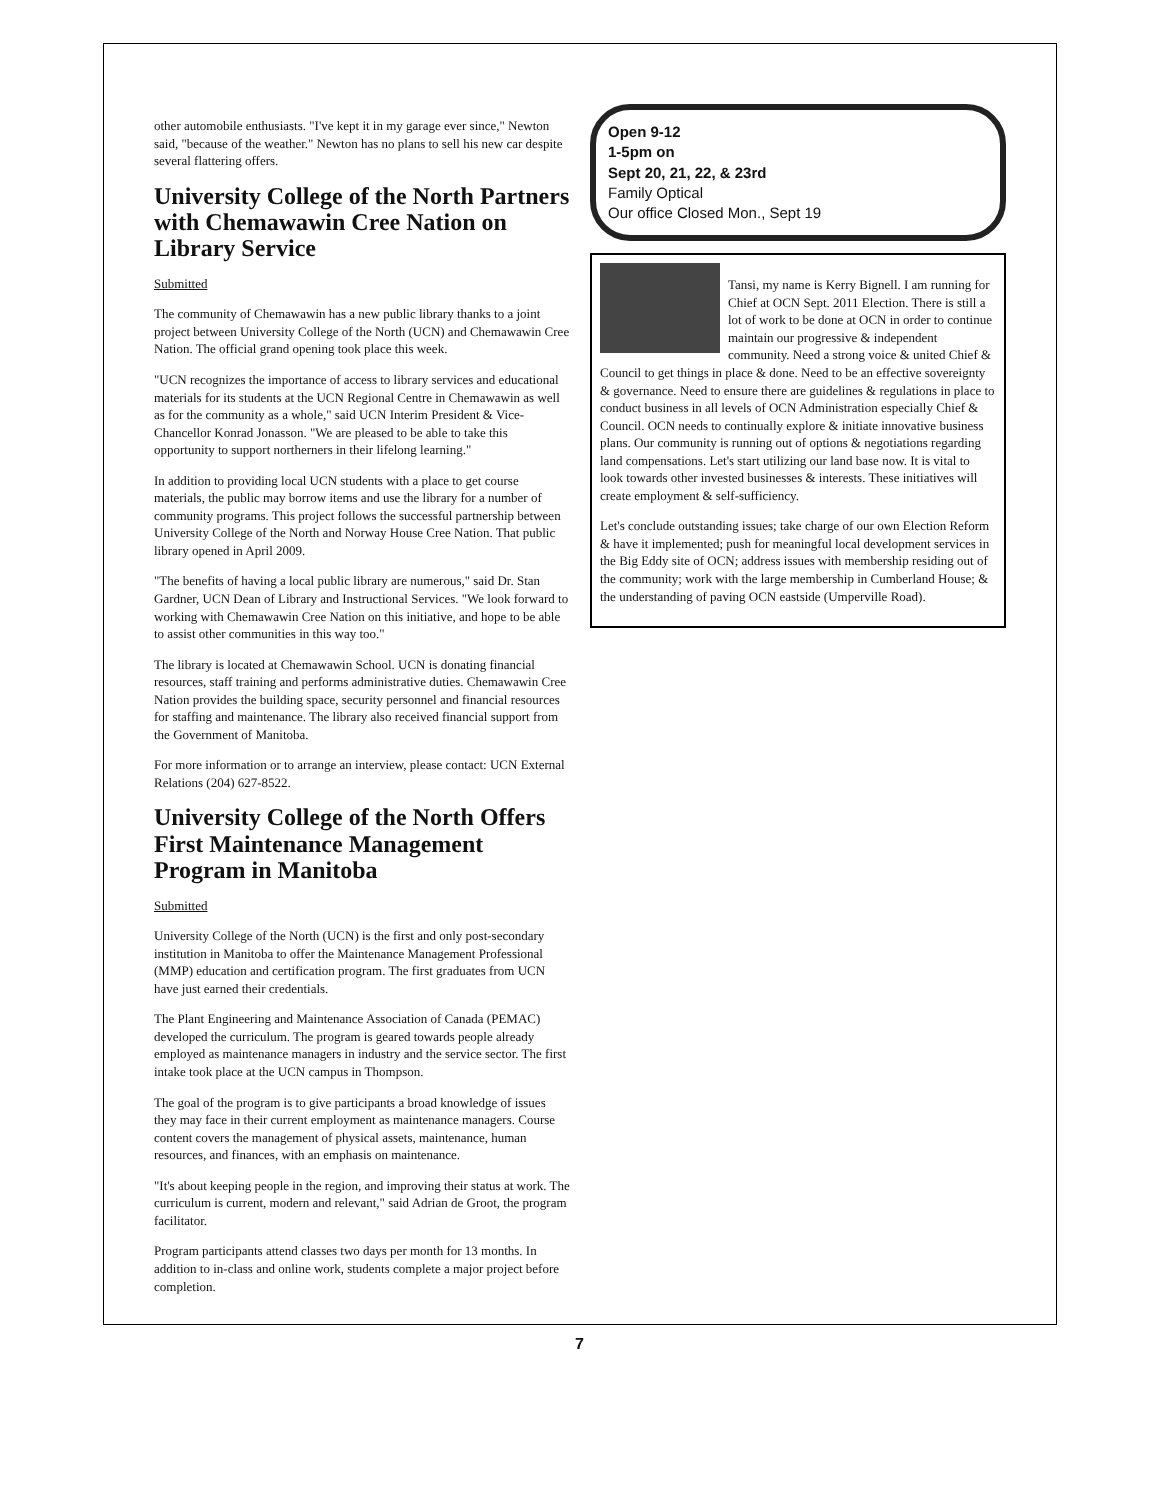other automobile enthusiasts. "I've kept it in my garage ever since," Newton said, "because of the weather." Newton has no plans to sell his new car despite several flattering offers.
University College of the North Partners with Chemawawin Cree Nation on Library Service
Submitted
The community of Chemawawin has a new public library thanks to a joint project between University College of the North (UCN) and Chemawawin Cree Nation. The official grand opening took place this week.
"UCN recognizes the importance of access to library services and educational materials for its students at the UCN Regional Centre in Chemawawin as well as for the community as a whole," said UCN Interim President & Vice-Chancellor Konrad Jonasson. "We are pleased to be able to take this opportunity to support northerners in their lifelong learning."
In addition to providing local UCN students with a place to get course materials, the public may borrow items and use the library for a number of community programs. This project follows the successful partnership between University College of the North and Norway House Cree Nation. That public library opened in April 2009.
"The benefits of having a local public library are numerous," said Dr. Stan Gardner, UCN Dean of Library and Instructional Services. "We look forward to working with Chemawawin Cree Nation on this initiative, and hope to be able to assist other communities in this way too."
The library is located at Chemawawin School. UCN is donating financial resources, staff training and performs administrative duties. Chemawawin Cree Nation provides the building space, security personnel and financial resources for staffing and maintenance. The library also received financial support from the Government of Manitoba.
For more information or to arrange an interview, please contact: UCN External Relations (204) 627-8522.
University College of the North Offers First Maintenance Management Program in Manitoba
Submitted
University College of the North (UCN) is the first and only post-secondary institution in Manitoba to offer the Maintenance Management Professional (MMP) education and certification program. The first graduates from UCN have just earned their credentials.
The Plant Engineering and Maintenance Association of Canada (PEMAC) developed the curriculum. The program is geared towards people already employed as maintenance managers in industry and the service sector. The first intake took place at the UCN campus in Thompson.
The goal of the program is to give participants a broad knowledge of issues they may face in their current employment as maintenance managers. Course content covers the management of physical assets, maintenance, human resources, and finances, with an emphasis on maintenance.
"It's about keeping people in the region, and improving their status at work. The curriculum is current, modern and relevant," said Adrian de Groot, the program facilitator.
Program participants attend classes two days per month for 13 months. In addition to in-class and online work, students complete a major project before completion.
Open 9-12
1-5pm on
Sept 20, 21, 22, & 23rd
Family Optical
Our office Closed Mon., Sept 19
Tansi, my name is Kerry Bignell. I am running for Chief at OCN Sept. 2011 Election. There is still a lot of work to be done at OCN in order to continue maintain our progressive & independent community. Need a strong voice & united Chief & Council to get things in place & done. Need to be an effective sovereignty & governance. Need to ensure there are guidelines & regulations in place to conduct business in all levels of OCN Administration especially Chief & Council. OCN needs to continually explore & initiate innovative business plans. Our community is running out of options & negotiations regarding land compensations. Let's start utilizing our land base now. It is vital to look towards other invested businesses & interests. These initiatives will create employment & self-sufficiency.
Let's conclude outstanding issues; take charge of our own Election Reform & have it implemented; push for meaningful local development services in the Big Eddy site of OCN; address issues with membership residing out of the community; work with the large membership in Cumberland House; & the understanding of paving OCN eastside (Umperville Road).
7